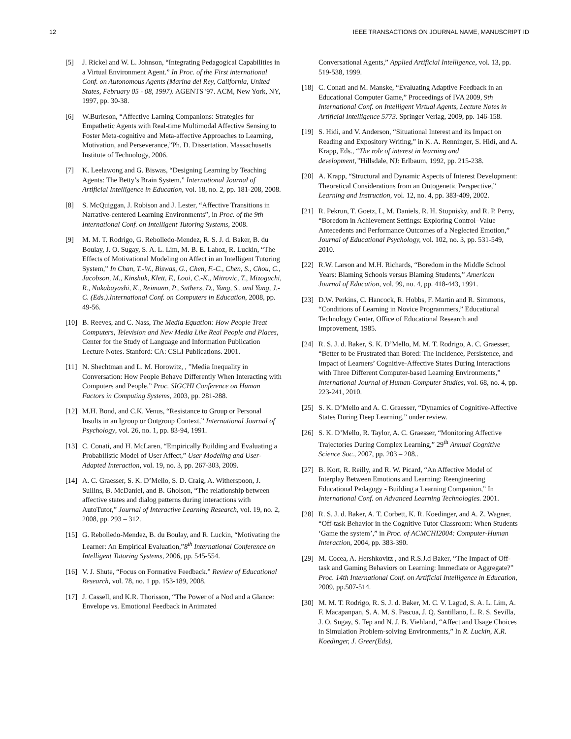12 IEEE TRANSACTIONS ON JOURNAL NAME, MANUSCRIPT ID
[5] J. Rickel and W. L. Johnson, “Integrating Pedagogical Capabilities in a Virtual Environment Agent.” In Proc. of the First international Conf. on Autonomous Agents (Marina del Rey, California, United States, February 05 - 08, 1997). AGENTS '97. ACM, New York, NY, 1997, pp. 30-38.
[6] W.Burleson, “Affective Larning Companions: Strategies for Empathetic Agents with Real-time Multimodal Affective Sensing to Foster Meta-cognitive and Meta-affective Approaches to Learning, Motivation, and Perseverance,”Ph. D. Dissertation. Massachusetts Institute of Technology, 2006.
[7] K. Leelawong and G. Biswas, “Designing Learning by Teaching Agents: The Betty’s Brain System,” International Journal of Artificial Intelligence in Education, vol. 18, no. 2, pp. 181-208, 2008.
[8] S. McQuiggan, J. Robison and J. Lester, “Affective Transitions in Narrative-centered Learning Environments”, in Proc. of the 9th International Conf. on Intelligent Tutoring Systems, 2008.
[9] M. M. T. Rodrigo, G. Rebolledo-Mendez, R. S. J. d. Baker, B. du Boulay, J. O. Sugay, S. A. L. Lim, M. B. E. Lahoz, R. Luckin, “The Effects of Motivational Modeling on Affect in an Intelligent Tutoring System,” In Chan, T.-W., Biswas, G., Chen, F.-C., Chen, S., Chou, C., Jacobson, M., Kinshuk, Klett, F., Looi, C.-K., Mitrovic, T., Mizoguchi, R., Nakabayashi, K., Reimann, P., Suthers, D., Yang, S., and Yang, J.-C. (Eds.).International Conf. on Computers in Education, 2008, pp. 49-56.
[10] B. Reeves, and C. Nass, The Media Equation: How People Treat Computers, Television and New Media Like Real People and Places, Center for the Study of Language and Information Publication Lecture Notes. Stanford: CA: CSLI Publications. 2001.
[11] N. Shechtman and L. M. Horowitz, , ”Media Inequality in Conversation: How People Behave Differently When Interacting with Computers and People.” Proc. SIGCHI Conference on Human Factors in Computing Systems, 2003, pp. 281-288.
[12] M.H. Bond, and C.K. Venus, “Resistance to Group or Personal Insults in an Igroup or Outgroup Context,” International Journal of Psychology, vol. 26, no. 1, pp. 83-94, 1991.
[13] C. Conati, and H. McLaren, “Empirically Building and Evaluating a Probabilistic Model of User Affect,” User Modeling and User-Adapted Interaction, vol. 19, no. 3, pp. 267-303, 2009.
[14] A. C. Graesser, S. K. D’Mello, S. D. Craig, A. Witherspoon, J. Sullins, B. McDaniel, and B. Gholson, “The relationship between affective states and dialog patterns during interactions with AutoTutor,” Journal of Interactive Learning Research, vol. 19, no. 2, 2008, pp. 293 – 312.
[15] G. Rebolledo-Mendez, B. du Boulay, and R. Luckin, “Motivating the Learner: An Empirical Evaluation,”8<sup>th</sup> International Conference on Intelligent Tutoring Systems, 2006, pp. 545-554.
[16] V. J. Shute, “Focus on Formative Feedback.” Review of Educational Research, vol. 78, no. 1 pp. 153-189, 2008.
[17] J. Cassell, and K.R. Thorisson, “The Power of a Nod and a Glance: Envelope vs. Emotional Feedback in Animated
Conversational Agents,” Applied Artificial Intelligence, vol. 13, pp. 519-538, 1999.
[18] C. Conati and M. Manske, “Evaluating Adaptive Feedback in an Educational Computer Game,” Proceedings of IVA 2009, 9th International Conf. on Intelligent Virtual Agents, Lecture Notes in Artificial Intelligence 5773. Springer Verlag, 2009, pp. 146-158.
[19] S. Hidi, and V. Anderson, “Situational Interest and its Impact on Reading and Expository Writing,” in K. A. Renninger, S. Hidi, and A. Krapp, Eds., “The role of interest in learning and development,”Hillsdale, NJ: Erlbaum, 1992, pp. 215-238.
[20] A. Krapp, “Structural and Dynamic Aspects of Interest Development: Theoretical Considerations from an Ontogenetic Perspective,” Learning and Instruction, vol. 12, no. 4, pp. 383-409, 2002.
[21] R. Pekrun, T. Goetz, L, M. Daniels, R. H. Stupnisky, and R. P. Perry, “Boredom in Achievement Settings: Exploring Control–Value Antecedents and Performance Outcomes of a Neglected Emotion,” Journal of Educational Psychology, vol. 102, no. 3, pp. 531-549, 2010.
[22] R.W. Larson and M.H. Richards, “Boredom in the Middle School Years: Blaming Schools versus Blaming Students,” American Journal of Education, vol. 99, no. 4, pp. 418-443, 1991.
[23] D.W. Perkins, C. Hancock, R. Hobbs, F. Martin and R. Simmons, “Conditions of Learning in Novice Programmers,” Educational Technology Center, Office of Educational Research and Improvement, 1985.
[24] R. S. J. d. Baker, S. K. D’Mello, M. M. T. Rodrigo, A. C. Graesser, “Better to be Frustrated than Bored: The Incidence, Persistence, and Impact of Learners’ Cognitive-Affective States During Interactions with Three Different Computer-based Learning Environments,” International Journal of Human-Computer Studies, vol. 68, no. 4, pp. 223-241, 2010.
[25] S. K. D’Mello and A. C. Graesser, “Dynamics of Cognitive-Affective States During Deep Learning,” under review.
[26] S. K. D’Mello, R. Taylor, A. C. Graesser, “Monitoring Affective Trajectories During Complex Learning,” 29<sup>th</sup> Annual Cognitive Science Soc., 2007, pp. 203 – 208..
[27] B. Kort, R. Reilly, and R. W. Picard, “An Affective Model of Interplay Between Emotions and Learning: Reengineering Educational Pedagogy - Building a Learning Companion,” In International Conf. on Advanced Learning Technologies. 2001.
[28] R. S. J. d. Baker, A. T. Corbett, K. R. Koedinger, and A. Z. Wagner, “Off-task Behavior in the Cognitive Tutor Classroom: When Students ‘Game the system’,” in Proc. of ACMCHI2004: Computer-Human Interaction, 2004, pp. 383-390.
[29] M. Cocea, A. Hershkovitz , and R.S.J.d Baker, “The Impact of Off-task and Gaming Behaviors on Learning: Immediate or Aggregate?” Proc. 14th International Conf. on Artificial Intelligence in Education, 2009, pp.507-514.
[30] M. M. T. Rodrigo, R. S. J. d. Baker, M. C. V. Lagud, S. A. L. Lim, A. F. Macapanpan, S. A. M. S. Pascua, J. Q. Santillano, L. R. S. Sevilla, J. O. Sugay, S. Tep and N. J. B. Viehland, “Affect and Usage Choices in Simulation Problem-solving Environments,” In R. Luckin, K.R. Koedinger, J. Greer(Eds),